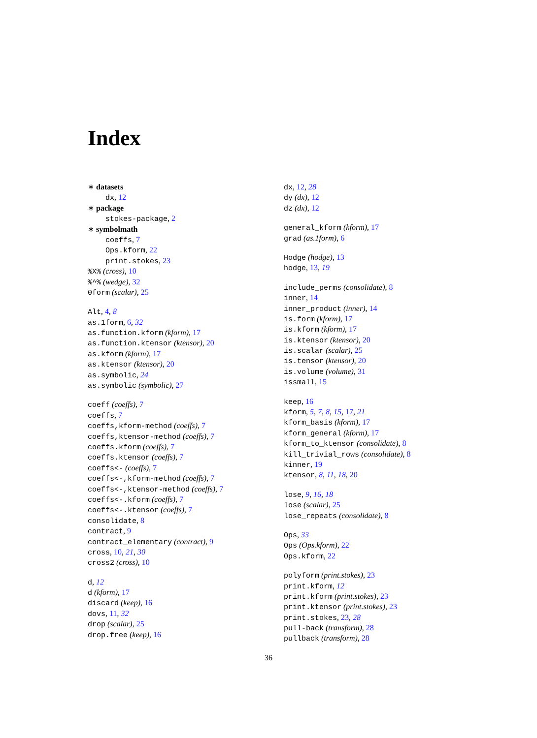Index
∗ datasets
dx, 12
∗ package
stokes-package, 2
∗ symbolmath
coeffs, 7
Ops.kform, 22
print.stokes, 23
%X% (cross), 10
%^% (wedge), 32
0form (scalar), 25
Alt, 4, 8
as.1form, 6, 32
as.function.kform (kform), 17
as.function.ktensor (ktensor), 20
as.kform (kform), 17
as.ktensor (ktensor), 20
as.symbolic, 24
as.symbolic (symbolic), 27
coeff (coeffs), 7
coeffs, 7
coeffs,kform-method (coeffs), 7
coeffs,ktensor-method (coeffs), 7
coeffs.kform (coeffs), 7
coeffs.ktensor (coeffs), 7
coeffs<- (coeffs), 7
coeffs<-,kform-method (coeffs), 7
coeffs<-,ktensor-method (coeffs), 7
coeffs<-.kform (coeffs), 7
coeffs<-.ktensor (coeffs), 7
consolidate, 8
contract, 9
contract_elementary (contract), 9
cross, 10, 21, 30
cross2 (cross), 10
d, 12
d (kform), 17
discard (keep), 16
dovs, 11, 32
drop (scalar), 25
drop.free (keep), 16
dx, 12, 28
dy (dx), 12
dz (dx), 12
general_kform (kform), 17
grad (as.1form), 6
Hodge (hodge), 13
hodge, 13, 19
include_perms (consolidate), 8
inner, 14
inner_product (inner), 14
is.form (kform), 17
is.kform (kform), 17
is.ktensor (ktensor), 20
is.scalar (scalar), 25
is.tensor (ktensor), 20
is.volume (volume), 31
issmall, 15
keep, 16
kform, 5, 7, 8, 15, 17, 21
kform_basis (kform), 17
kform_general (kform), 17
kform_to_ktensor (consolidate), 8
kill_trivial_rows (consolidate), 8
kinner, 19
ktensor, 8, 11, 18, 20
lose, 9, 16, 18
lose (scalar), 25
lose_repeats (consolidate), 8
Ops, 33
Ops (Ops.kform), 22
Ops.kform, 22
polyform (print.stokes), 23
print.kform, 12
print.kform (print.stokes), 23
print.ktensor (print.stokes), 23
print.stokes, 23, 28
pull-back (transform), 28
pullback (transform), 28
36